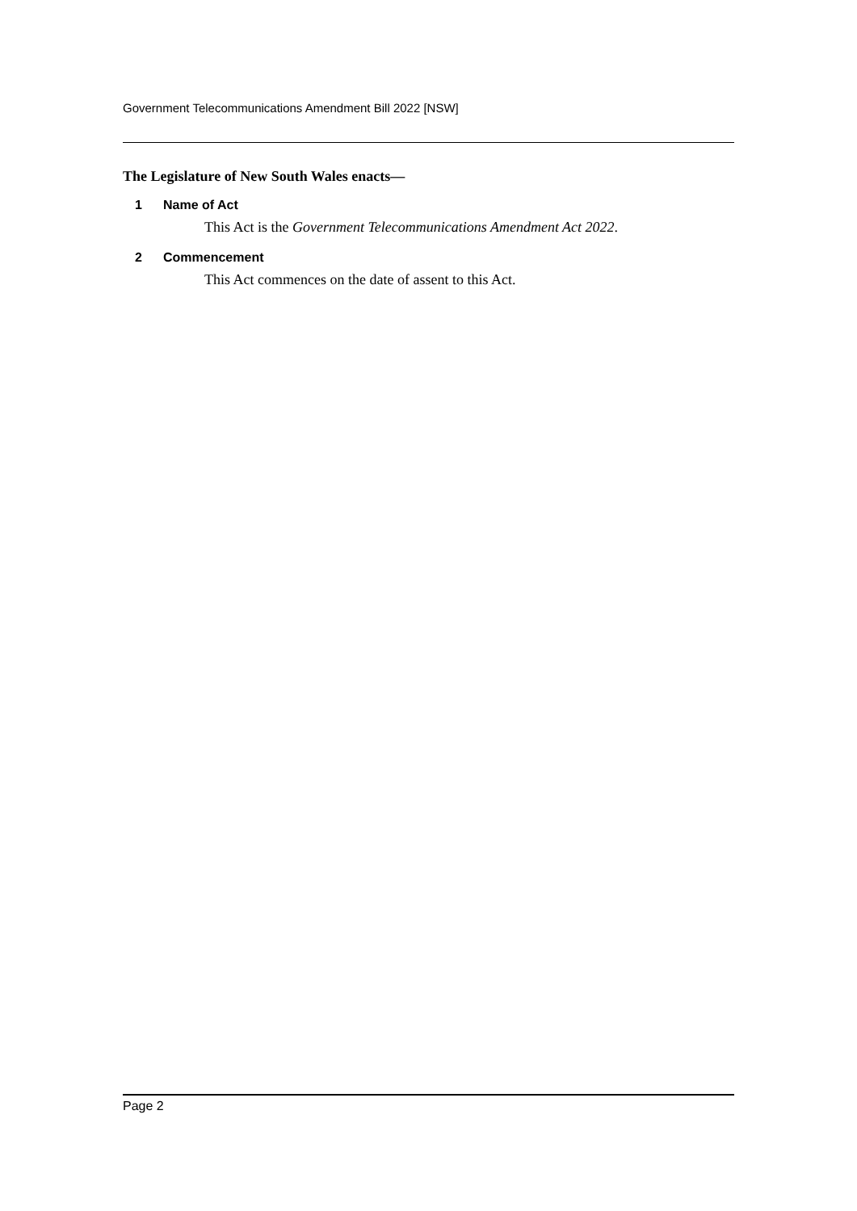Government Telecommunications Amendment Bill 2022 [NSW]
The Legislature of New South Wales enacts—
1 Name of Act
This Act is the Government Telecommunications Amendment Act 2022.
2 Commencement
This Act commences on the date of assent to this Act.
Page 2